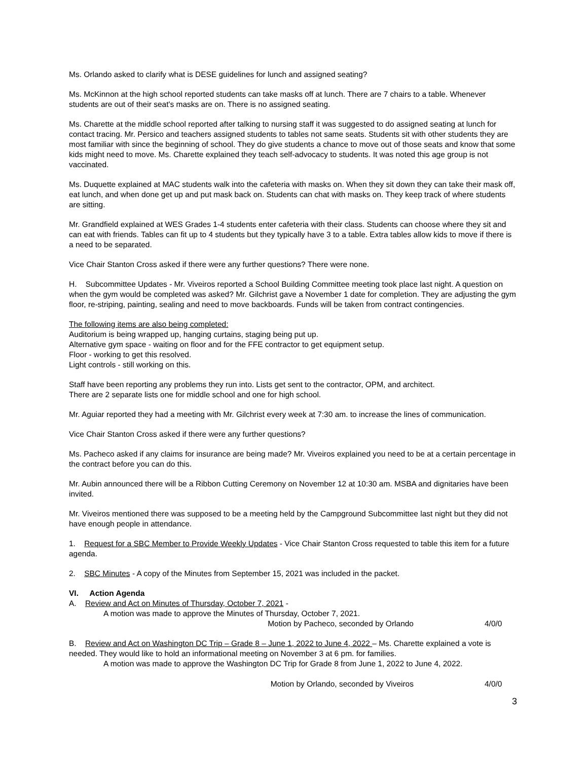Ms. Orlando asked to clarify what is DESE guidelines for lunch and assigned seating?
Ms. McKinnon at the high school reported students can take masks off at lunch. There are 7 chairs to a table. Whenever students are out of their seat's masks are on. There is no assigned seating.
Ms. Charette at the middle school reported after talking to nursing staff it was suggested to do assigned seating at lunch for contact tracing. Mr. Persico and teachers assigned students to tables not same seats. Students sit with other students they are most familiar with since the beginning of school. They do give students a chance to move out of those seats and know that some kids might need to move. Ms. Charette explained they teach self-advocacy to students. It was noted this age group is not vaccinated.
Ms. Duquette explained at MAC students walk into the cafeteria with masks on. When they sit down they can take their mask off, eat lunch, and when done get up and put mask back on. Students can chat with masks on. They keep track of where students are sitting.
Mr. Grandfield explained at WES Grades 1-4 students enter cafeteria with their class. Students can choose where they sit and can eat with friends. Tables can fit up to 4 students but they typically have 3 to a table. Extra tables allow kids to move if there is a need to be separated.
Vice Chair Stanton Cross asked if there were any further questions? There were none.
H. Subcommittee Updates - Mr. Viveiros reported a School Building Committee meeting took place last night. A question on when the gym would be completed was asked? Mr. Gilchrist gave a November 1 date for completion. They are adjusting the gym floor, re-striping, painting, sealing and need to move backboards. Funds will be taken from contract contingencies.
The following items are also being completed:
Auditorium is being wrapped up, hanging curtains, staging being put up.
Alternative gym space - waiting on floor and for the FFE contractor to get equipment setup.
Floor - working to get this resolved.
Light controls - still working on this.
Staff have been reporting any problems they run into. Lists get sent to the contractor, OPM, and architect.
There are 2 separate lists one for middle school and one for high school.
Mr. Aguiar reported they had a meeting with Mr. Gilchrist every week at 7:30 am. to increase the lines of communication.
Vice Chair Stanton Cross asked if there were any further questions?
Ms. Pacheco asked if any claims for insurance are being made? Mr. Viveiros explained you need to be at a certain percentage in the contract before you can do this.
Mr. Aubin announced there will be a Ribbon Cutting Ceremony on November 12 at 10:30 am. MSBA and dignitaries have been invited.
Mr. Viveiros mentioned there was supposed to be a meeting held by the Campground Subcommittee last night but they did not have enough people in attendance.
1. Request for a SBC Member to Provide Weekly Updates - Vice Chair Stanton Cross requested to table this item for a future agenda.
2. SBC Minutes - A copy of the Minutes from September 15, 2021 was included in the packet.
VI. Action Agenda
A. Review and Act on Minutes of Thursday, October 7, 2021 -
A motion was made to approve the Minutes of Thursday, October 7, 2021.
Motion by Pacheco, seconded by Orlando 4/0/0
B. Review and Act on Washington DC Trip – Grade 8 – June 1, 2022 to June 4, 2022 – Ms. Charette explained a vote is needed. They would like to hold an informational meeting on November 3 at 6 pm. for families.
A motion was made to approve the Washington DC Trip for Grade 8 from June 1, 2022 to June 4, 2022.
Motion by Orlando, seconded by Viveiros 4/0/0
3